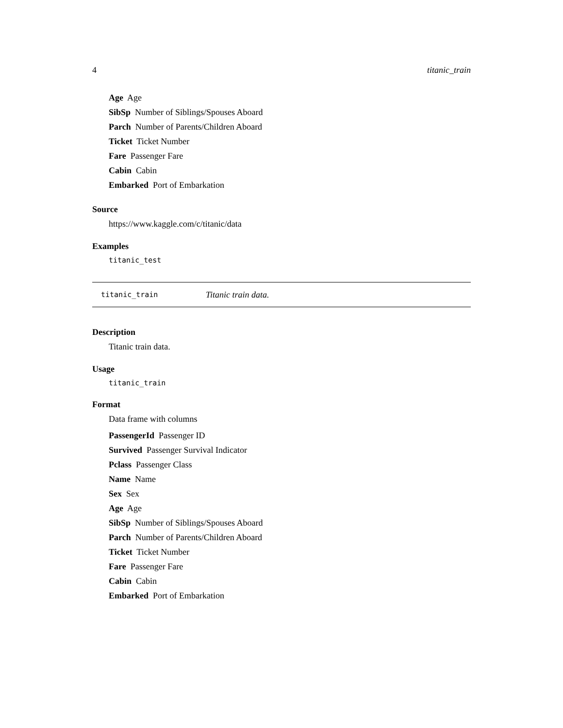4 titanic_train
Age Age
SibSp Number of Siblings/Spouses Aboard
Parch Number of Parents/Children Aboard
Ticket Ticket Number
Fare Passenger Fare
Cabin Cabin
Embarked Port of Embarkation
Source
https://www.kaggle.com/c/titanic/data
Examples
titanic_test
titanic_train Titanic train data.
Description
Titanic train data.
Usage
titanic_train
Format
Data frame with columns
PassengerId Passenger ID
Survived Passenger Survival Indicator
Pclass Passenger Class
Name Name
Sex Sex
Age Age
SibSp Number of Siblings/Spouses Aboard
Parch Number of Parents/Children Aboard
Ticket Ticket Number
Fare Passenger Fare
Cabin Cabin
Embarked Port of Embarkation